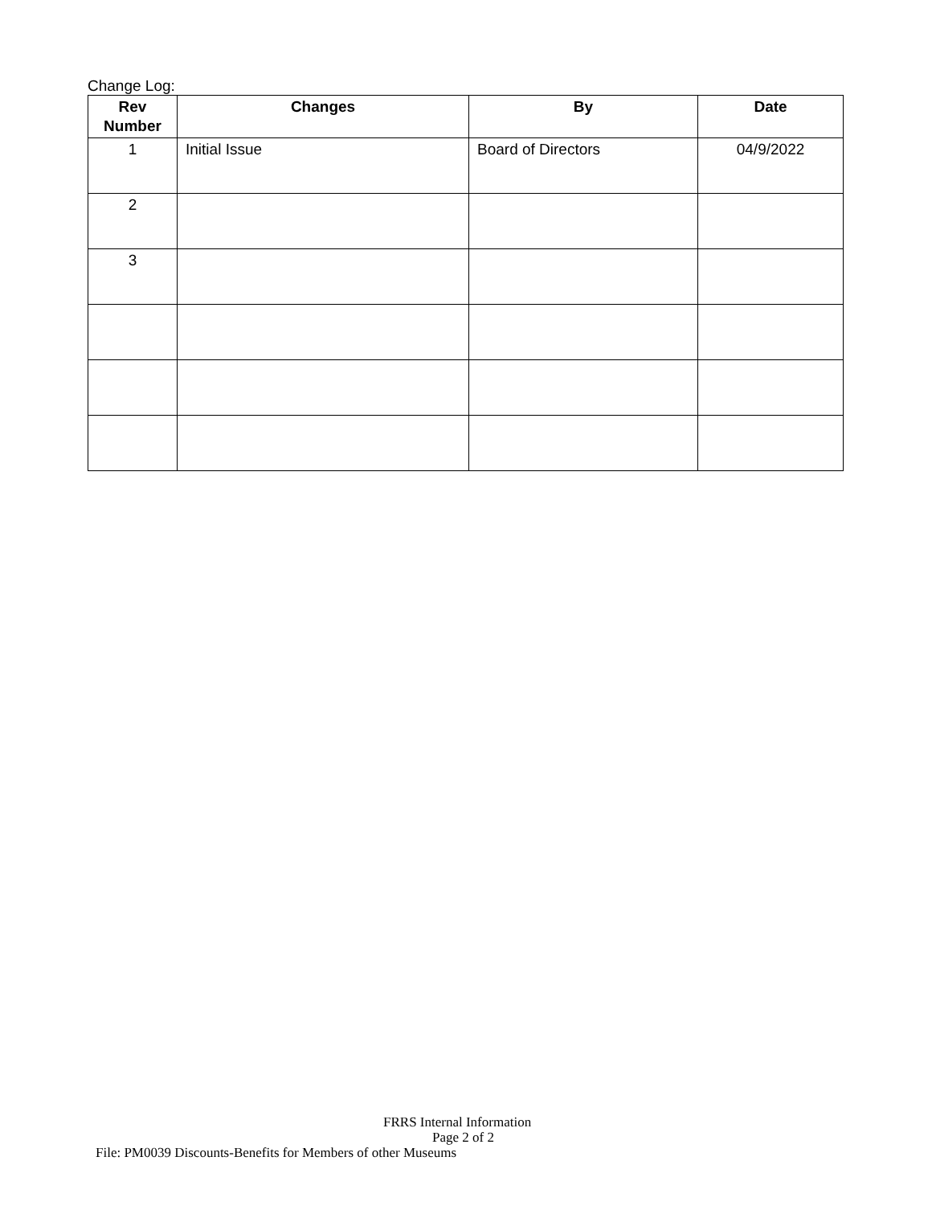Change Log:
| Rev Number | Changes | By | Date |
| --- | --- | --- | --- |
| 1 | Initial Issue | Board of Directors | 04/9/2022 |
| 2 | | | |
| 3 | | | |
FRRS Internal Information
Page 2 of 2
File: PM0039 Discounts-Benefits for Members of other Museums